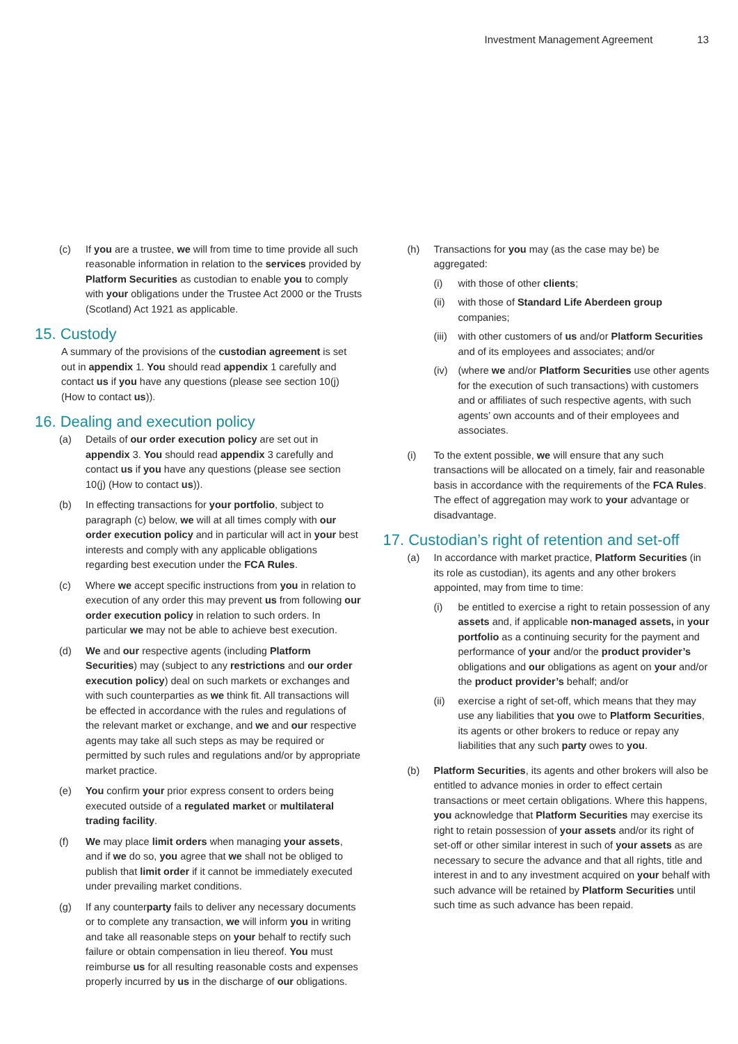Investment Management Agreement 13
(c) If you are a trustee, we will from time to time provide all such reasonable information in relation to the services provided by Platform Securities as custodian to enable you to comply with your obligations under the Trustee Act 2000 or the Trusts (Scotland) Act 1921 as applicable.
15. Custody
A summary of the provisions of the custodian agreement is set out in appendix 1. You should read appendix 1 carefully and contact us if you have any questions (please see section 10(j) (How to contact us)).
16. Dealing and execution policy
(a) Details of our order execution policy are set out in appendix 3. You should read appendix 3 carefully and contact us if you have any questions (please see section 10(j) (How to contact us)).
(b) In effecting transactions for your portfolio, subject to paragraph (c) below, we will at all times comply with our order execution policy and in particular will act in your best interests and comply with any applicable obligations regarding best execution under the FCA Rules.
(c) Where we accept specific instructions from you in relation to execution of any order this may prevent us from following our order execution policy in relation to such orders. In particular we may not be able to achieve best execution.
(d) We and our respective agents (including Platform Securities) may (subject to any restrictions and our order execution policy) deal on such markets or exchanges and with such counterparties as we think fit. All transactions will be effected in accordance with the rules and regulations of the relevant market or exchange, and we and our respective agents may take all such steps as may be required or permitted by such rules and regulations and/or by appropriate market practice.
(e) You confirm your prior express consent to orders being executed outside of a regulated market or multilateral trading facility.
(f) We may place limit orders when managing your assets, and if we do so, you agree that we shall not be obliged to publish that limit order if it cannot be immediately executed under prevailing market conditions.
(g) If any counterparty fails to deliver any necessary documents or to complete any transaction, we will inform you in writing and take all reasonable steps on your behalf to rectify such failure or obtain compensation in lieu thereof. You must reimburse us for all resulting reasonable costs and expenses properly incurred by us in the discharge of our obligations.
(h) Transactions for you may (as the case may be) be aggregated:
(i) with those of other clients;
(ii) with those of Standard Life Aberdeen group companies;
(iii)
with other customers of us and/or Platform Securities and of its employees and associates; and/or
(iv) (where we and/or Platform Securities use other agents for the execution of such transactions) with customers and or affiliates of such respective agents, with such agents’ own accounts and of their employees and associates.
(i) To the extent possible, we will ensure that any such transactions will be allocated on a timely, fair and reasonable basis in accordance with the requirements of the FCA Rules. The effect of aggregation may work to your advantage or disadvantage.
17. Custodian’s right of retention and set-off
(a) In accordance with market practice, Platform Securities (in its role as custodian), its agents and any other brokers appointed, may from time to time:
(i) be entitled to exercise a right to retain possession of any assets and, if applicable non-managed assets, in your portfolio as a continuing security for the payment and performance of your and/or the product provider’s obligations and our obligations as agent on your and/or the product provider’s behalf; and/or
(ii) exercise a right of set-off, which means that they may use any liabilities that you owe to Platform Securities, its agents or other brokers to reduce or repay any liabilities that any such party owes to you.
(b) Platform Securities, its agents and other brokers will also be entitled to advance monies in order to effect certain transactions or meet certain obligations. Where this happens, you acknowledge that Platform Securities may exercise its right to retain possession of your assets and/or its right of set-off or other similar interest in such of your assets as are necessary to secure the advance and that all rights, title and interest in and to any investment acquired on your behalf with such advance will be retained by Platform Securities until such time as such advance has been repaid.